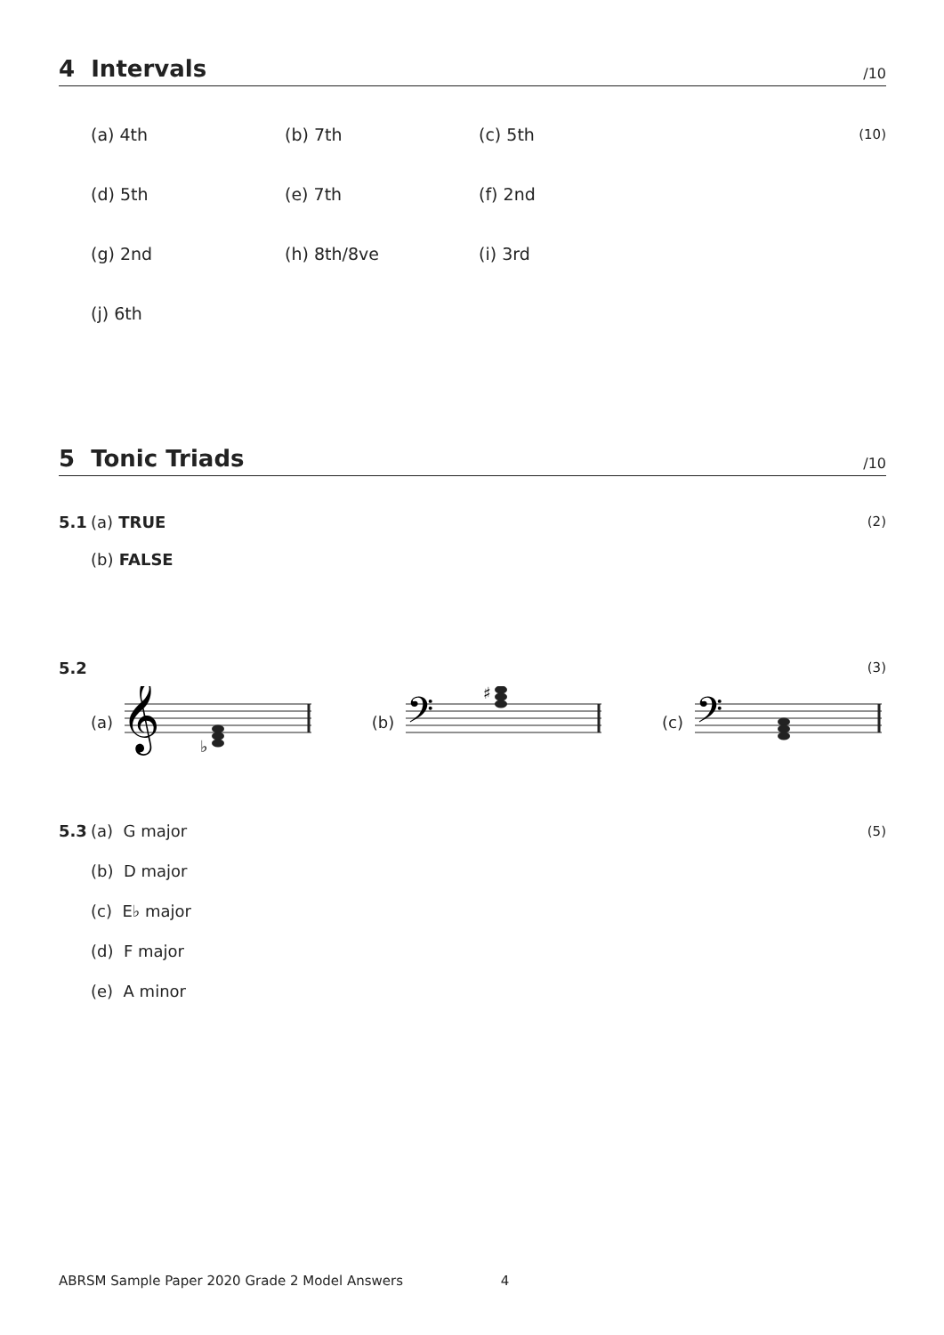4 Intervals /10
(a) 4th (b) 7th (c) 5th
(10)
(d) 5th (e) 7th (f) 2nd
(g) 2nd (h) 8th/8ve (i) 3rd
(j) 6th
5 Tonic Triads /10
5.1 (a) TRUE (2)
(b) FALSE
5.2 (3)
(a)
𝄞
♭
(b)
𝄢
♯
(c)
𝄢
5.3 (a) G major (5)
(b) D major
(c) E♭ major
(d) F major
(e) A minor
ABRSM Sample Paper 2020 Grade 2 Model Answers 4